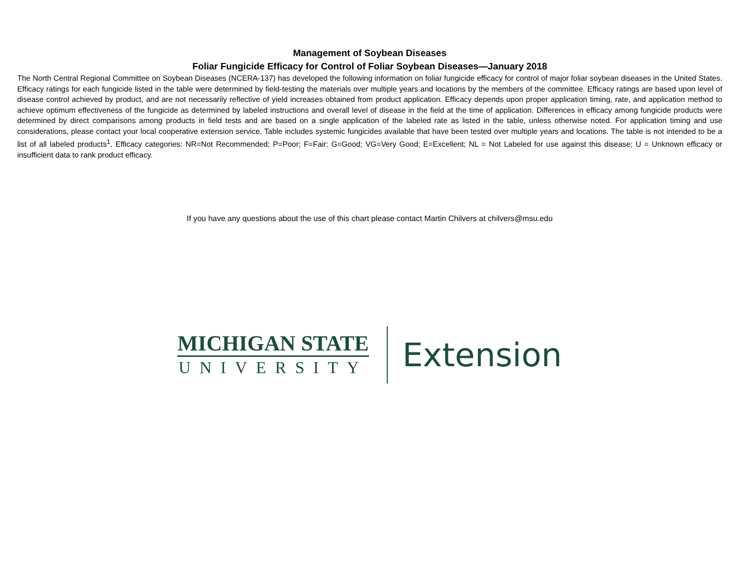Management of Soybean Diseases
Foliar Fungicide Efficacy for Control of Foliar Soybean Diseases—January 2018
The North Central Regional Committee on Soybean Diseases (NCERA-137) has developed the following information on foliar fungicide efficacy for control of major foliar soybean diseases in the United States. Efficacy ratings for each fungicide listed in the table were determined by field-testing the materials over multiple years and locations by the members of the committee. Efficacy ratings are based upon level of disease control achieved by product, and are not necessarily reflective of yield increases obtained from product application. Efficacy depends upon proper application timing, rate, and application method to achieve optimum effectiveness of the fungicide as determined by labeled instructions and overall level of disease in the field at the time of application. Differences in efficacy among fungicide products were determined by direct comparisons among products in field tests and are based on a single application of the labeled rate as listed in the table, unless otherwise noted. For application timing and use considerations, please contact your local cooperative extension service. Table includes systemic fungicides available that have been tested over multiple years and locations. The table is not intended to be a list of all labeled products<sup>1</sup>. Efficacy categories: NR=Not Recommended; P=Poor; F=Fair; G=Good; VG=Very Good; E=Excellent; NL = Not Labeled for use against this disease; U = Unknown efficacy or insufficient data to rank product efficacy.
If you have any questions about the use of this chart please contact Martin Chilvers at chilvers@msu.edu
MICHIGAN STATE
UNIVERSITY
Extension